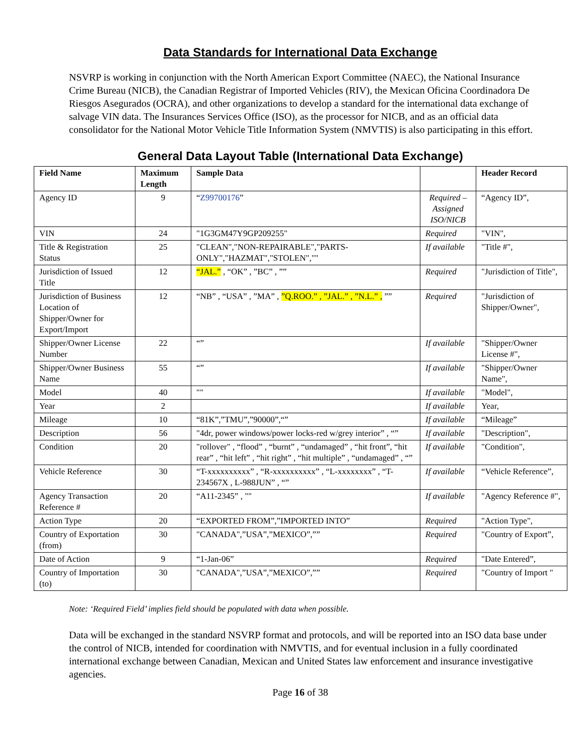Data Standards for International Data Exchange
NSVRP is working in conjunction with the North American Export Committee (NAEC), the National Insurance Crime Bureau (NICB), the Canadian Registrar of Imported Vehicles (RIV), the Mexican Oficina Coordinadora De Riesgos Asegurados (OCRA), and other organizations to develop a standard for the international data exchange of salvage VIN data. The Insurances Services Office (ISO), as the processor for NICB, and as an official data consolidator for the National Motor Vehicle Title Information System (NMVTIS) is also participating in this effort.
General Data Layout Table (International Data Exchange)
| Field Name | Maximum Length | Sample Data | | Header Record |
| --- | --- | --- | --- | --- |
| Agency ID | 9 | “ Z99700176 ” | Required – Assigned ISO/NICB | “Agency ID”, |
| VIN | 24 | "1G3GM47Y9GP209255" | Required | "VIN", |
| Title & Registration Status | 25 | "CLEAN","NON-REPAIRABLE","PARTS-ONLY","HAZMAT","STOLEN","" | If available | "Title #", |
| Jurisdiction of Issued Title | 12 | “JAL.” , “OK” , ”BC” , ”” | Required | "Jurisdiction of Title", |
| Jurisdiction of Business Location of Shipper/Owner for Export/Import | 12 | “NB” , “USA” , ”MA” , ”Q.ROO.” , ”JAL.” , ”N.L.” , ”” | Required | "Jurisdiction of Shipper/Owner", |
| Shipper/Owner License Number | 22 | “” | If available | "Shipper/Owner License #", |
| Shipper/Owner Business Name | 55 | “” | If available | "Shipper/Owner Name", |
| Model | 40 | "" | If available | "Model", |
| Year | 2 | | If available | Year, |
| Mileage | 10 | “81K”,”TMU”,”90000”,“” | If available | “Mileage” |
| Description | 56 | "4dr, power windows/power locks-red w/grey interior” , “” | If available | "Description", |
| Condition | 20 | "rollover" , “flood” , “burnt” , “undamaged” , “hit front”, “hit rear” , “hit left” , “hit right” , “hit multiple” , “undamaged” , “” | If available | "Condition", |
| Vehicle Reference | 30 | “T-xxxxxxxxxx” , “R-xxxxxxxxxx” , “L-xxxxxxxx” , “T-234567X , L-988JUN” , “” | If available | “Vehicle Reference”, |
| Agency Transaction Reference # | 20 | “A11-2345” , "" | If available | "Agency Reference #", |
| Action Type | 20 | “EXPORTED FROM”,”IMPORTED INTO” | Required | "Action Type", |
| Country of Exportation (from) | 30 | "CANADA",”USA”,”MEXICO”,”” | Required | "Country of Export”, |
| Date of Action | 9 | “1-Jan-06” | Required | "Date Entered”, |
| Country of Importation (to) | 30 | "CANADA",”USA”,”MEXICO”,”” | Required | "Country of Import " |
Note: ‘Required Field’ implies field should be populated with data when possible.
Data will be exchanged in the standard NSVRP format and protocols, and will be reported into an ISO data base under the control of NICB, intended for coordination with NMVTIS, and for eventual inclusion in a fully coordinated international exchange between Canadian, Mexican and United States law enforcement and insurance investigative agencies.
Page 16 of 38